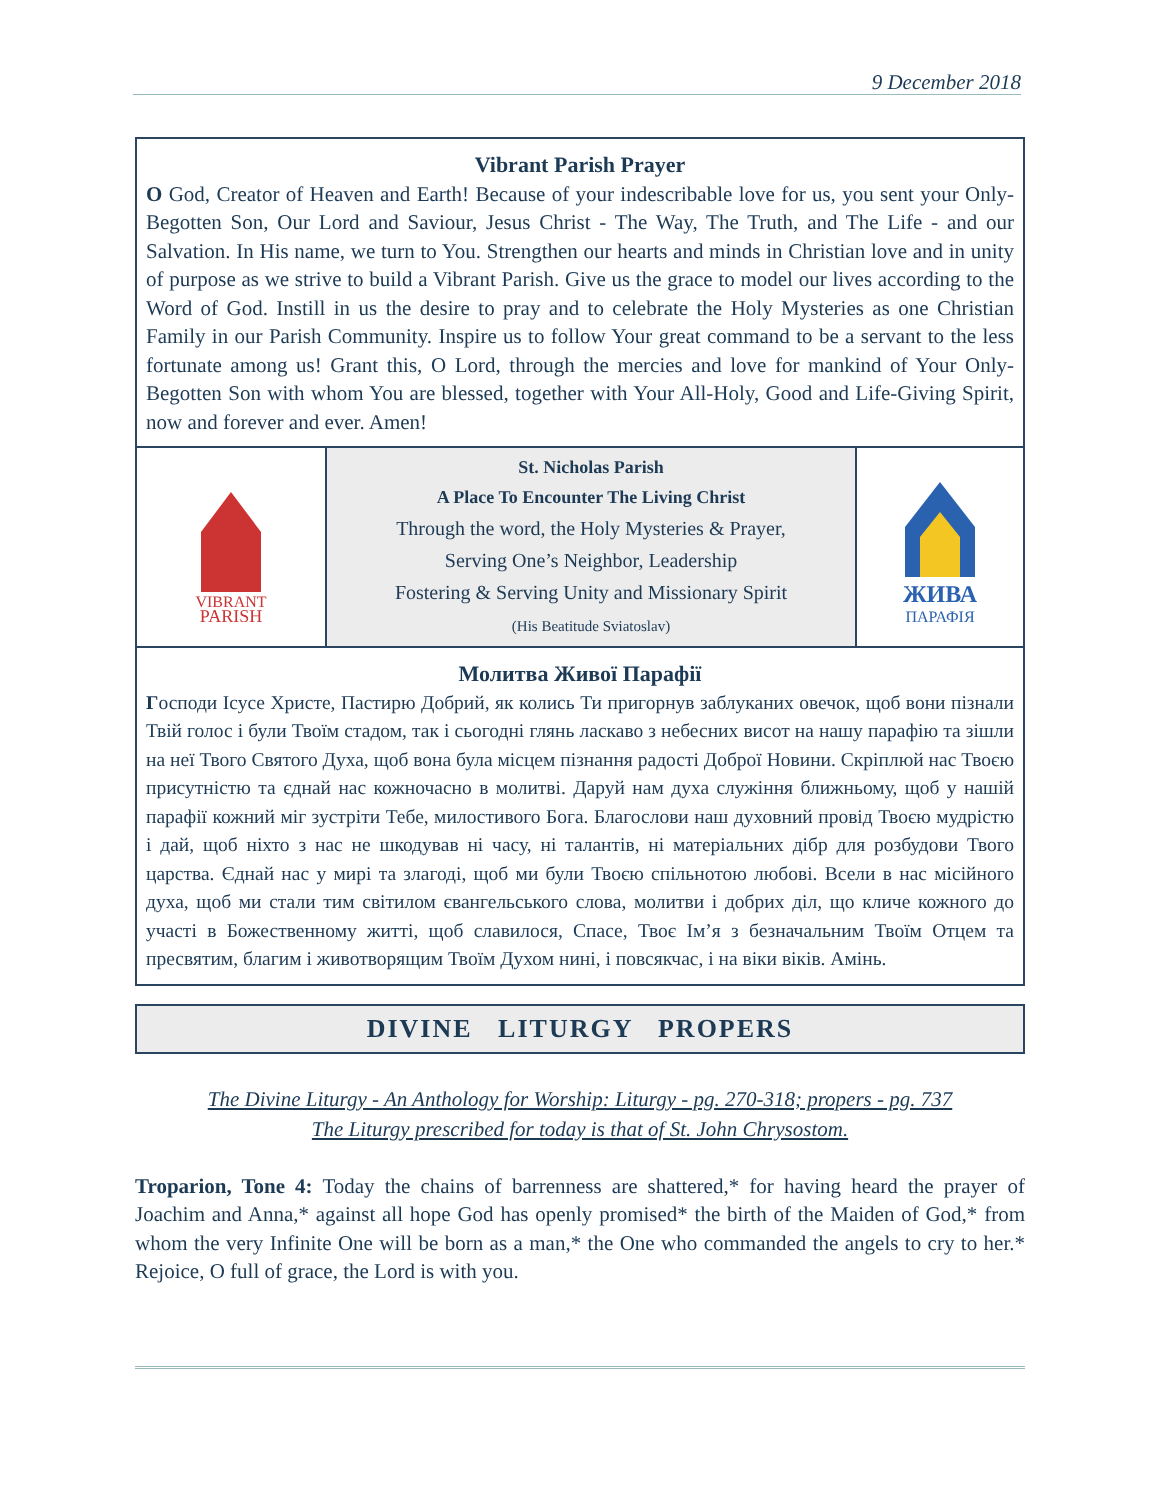9 December 2018
Vibrant Parish Prayer
O God, Creator of Heaven and Earth! Because of your indescribable love for us, you sent your Only-Begotten Son, Our Lord and Saviour, Jesus Christ - The Way, The Truth, and The Life - and our Salvation. In His name, we turn to You. Strengthen our hearts and minds in Christian love and in unity of purpose as we strive to build a Vibrant Parish. Give us the grace to model our lives according to the Word of God. Instill in us the desire to pray and to celebrate the Holy Mysteries as one Christian Family in our Parish Community. Inspire us to follow Your great command to be a servant to the less fortunate among us! Grant this, O Lord, through the mercies and love for mankind of Your Only-Begotten Son with whom You are blessed, together with Your All-Holy, Good and Life-Giving Spirit, now and forever and ever. Amen!
VIBRANT
PARISH
St. Nicholas Parish
A Place To Encounter The Living Christ
Through the word, the Holy Mysteries & Prayer,
Serving One’s Neighbor, Leadership
Fostering & Serving Unity and Missionary Spirit
(His Beatitude Sviatoslav)
ЖИВА
ПАРАФІЯ
Молитва Живої Парафії
Господи Ісусе Христе, Пастирю Добрий, як колись Ти пригорнув заблуканих овечок, щоб вони пізнали Твій голос і були Твоїм стадом, так і сьогодні глянь ласкаво з небесних висот на нашу парафію та зішли на неї Твого Святого Духа, щоб вона була місцем пізнання радості Доброї Новини. Скріплюй нас Твоєю присутністю та єднай нас кожночасно в молитві. Даруй нам духа служіння ближньому, щоб у нашій парафії кожний міг зустріти Тебе, милостивого Бога. Благослови наш духовний провід Твоєю мудрістю і дай, щоб ніхто з нас не шкодував ні часу, ні талантів, ні матеріальних дібр для розбудови Твого царства. Єднай нас у мирі та злагоді, щоб ми були Твоєю спільнотою любові. Всели в нас місійного духа, щоб ми стали тим світилом євангельського слова, молитви і добрих діл, що кличе кожного до участі в Божественному житті, щоб славилося, Спасе, Твоє Ім’я з безначальним Твоїм Отцем та пресвятим, благим і животворящим Твоїм Духом нині, і повсякчас, і на віки віків. Амінь.
DIVINE LITURGY PROPERS
The Divine Liturgy - An Anthology for Worship: Liturgy - pg. 270-318; propers - pg. 737
The Liturgy prescribed for today is that of St. John Chrysostom.
Troparion, Tone 4: Today the chains of barrenness are shattered,* for having heard the prayer of Joachim and Anna,* against all hope God has openly promised* the birth of the Maiden of God,* from whom the very Infinite One will be born as a man,* the One who commanded the angels to cry to her.* Rejoice, O full of grace, the Lord is with you.